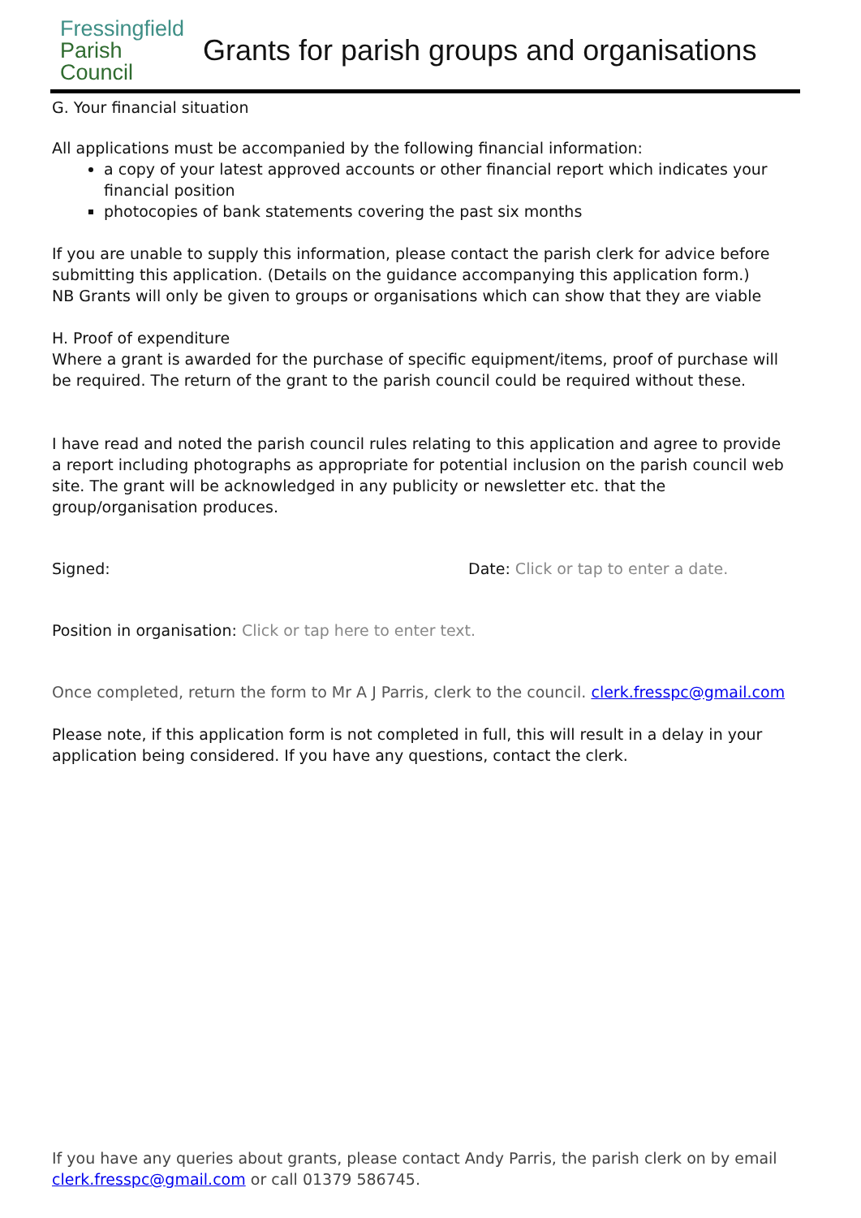Fressingfield
Parish
Council
Grants for parish groups and organisations
G. Your financial situation
All applications must be accompanied by the following financial information:
a copy of your latest approved accounts or other financial report which indicates your financial position
photocopies of bank statements covering the past six months
If you are unable to supply this information, please contact the parish clerk for advice before submitting this application. (Details on the guidance accompanying this application form.)
NB Grants will only be given to groups or organisations which can show that they are viable
H. Proof of expenditure
Where a grant is awarded for the purchase of specific equipment/items, proof of purchase will be required. The return of the grant to the parish council could be required without these.
I have read and noted the parish council rules relating to this application and agree to provide a report including photographs as appropriate for potential inclusion on the parish council web site. The grant will be acknowledged in any publicity or newsletter etc. that the group/organisation produces.
Signed: Date: Click or tap to enter a date.
Position in organisation: Click or tap here to enter text.
Once completed, return the form to Mr A J Parris, clerk to the council. clerk.fresspc@gmail.com
Please note, if this application form is not completed in full, this will result in a delay in your application being considered. If you have any questions, contact the clerk.
If you have any queries about grants, please contact Andy Parris, the parish clerk on by email clerk.fresspc@gmail.com or call 01379 586745.